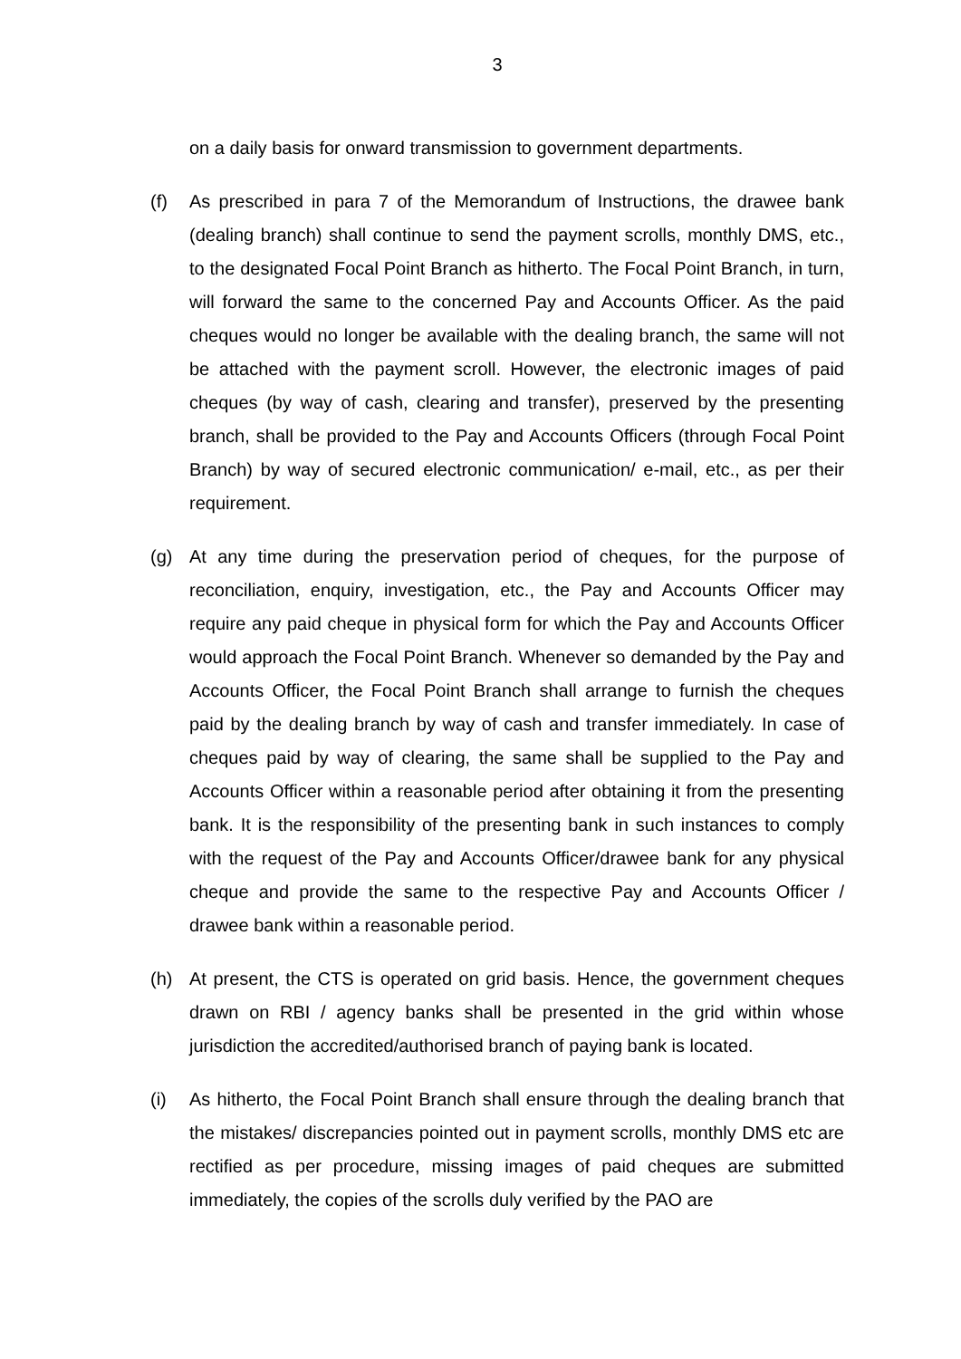3
on a daily basis for onward transmission to government departments.
(f) As prescribed in para 7 of the Memorandum of Instructions, the drawee bank (dealing branch) shall continue to send the payment scrolls, monthly DMS, etc., to the designated Focal Point Branch as hitherto. The Focal Point Branch, in turn, will forward the same to the concerned Pay and Accounts Officer. As the paid cheques would no longer be available with the dealing branch, the same will not be attached with the payment scroll. However, the electronic images of paid cheques (by way of cash, clearing and transfer), preserved by the presenting branch, shall be provided to the Pay and Accounts Officers (through Focal Point Branch) by way of secured electronic communication/ e-mail, etc., as per their requirement.
(g) At any time during the preservation period of cheques, for the purpose of reconciliation, enquiry, investigation, etc., the Pay and Accounts Officer may require any paid cheque in physical form for which the Pay and Accounts Officer would approach the Focal Point Branch. Whenever so demanded by the Pay and Accounts Officer, the Focal Point Branch shall arrange to furnish the cheques paid by the dealing branch by way of cash and transfer immediately. In case of cheques paid by way of clearing, the same shall be supplied to the Pay and Accounts Officer within a reasonable period after obtaining it from the presenting bank. It is the responsibility of the presenting bank in such instances to comply with the request of the Pay and Accounts Officer/drawee bank for any physical cheque and provide the same to the respective Pay and Accounts Officer / drawee bank within a reasonable period.
(h) At present, the CTS is operated on grid basis. Hence, the government cheques drawn on RBI / agency banks shall be presented in the grid within whose jurisdiction the accredited/authorised branch of paying bank is located.
(i) As hitherto, the Focal Point Branch shall ensure through the dealing branch that the mistakes/ discrepancies pointed out in payment scrolls, monthly DMS etc are rectified as per procedure, missing images of paid cheques are submitted immediately, the copies of the scrolls duly verified by the PAO are